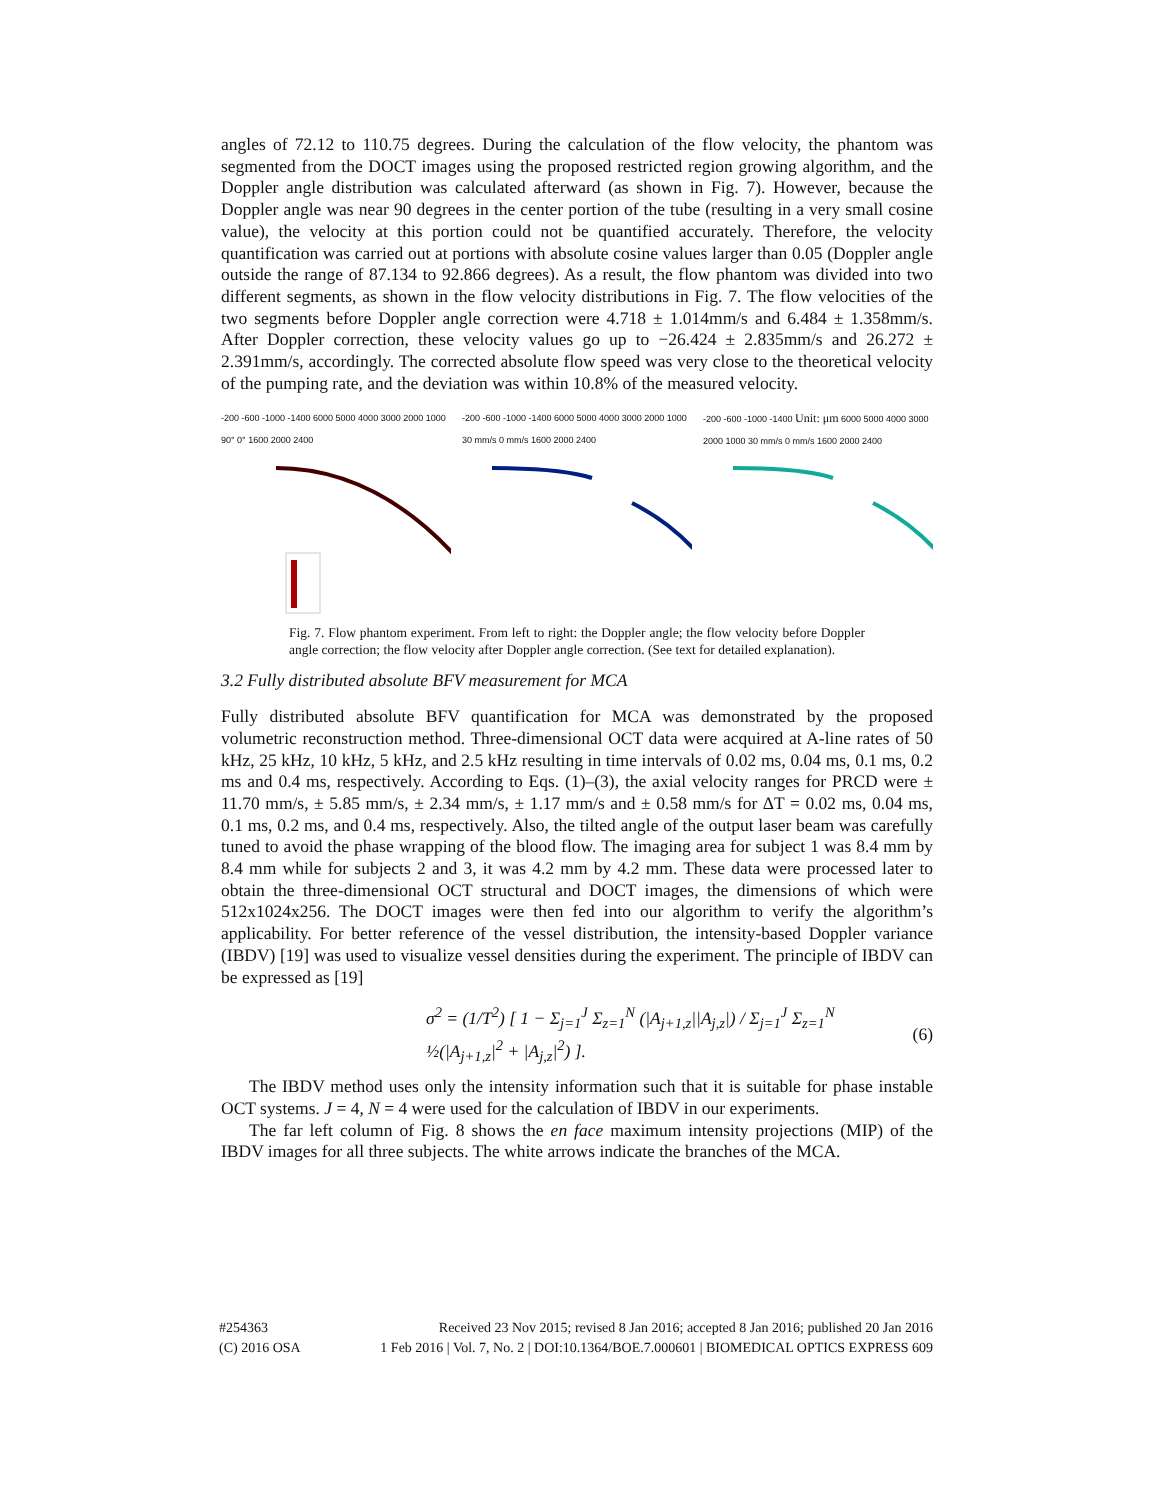angles of 72.12 to 110.75 degrees. During the calculation of the flow velocity, the phantom was segmented from the DOCT images using the proposed restricted region growing algorithm, and the Doppler angle distribution was calculated afterward (as shown in Fig. 7). However, because the Doppler angle was near 90 degrees in the center portion of the tube (resulting in a very small cosine value), the velocity at this portion could not be quantified accurately. Therefore, the velocity quantification was carried out at portions with absolute cosine values larger than 0.05 (Doppler angle outside the range of 87.134 to 92.866 degrees). As a result, the flow phantom was divided into two different segments, as shown in the flow velocity distributions in Fig. 7. The flow velocities of the two segments before Doppler angle correction were 4.718 ± 1.014mm/s and 6.484 ± 1.358mm/s. After Doppler correction, these velocity values go up to −26.424 ± 2.835mm/s and 26.272 ± 2.391mm/s, accordingly. The corrected absolute flow speed was very close to the theoretical velocity of the pumping rate, and the deviation was within 10.8% of the measured velocity.
-200 -600 -1000 -1400 6000 5000 4000 3000 2000 1000 90° 0° 1600 2000 2400
-200 -600 -1000 -1400 6000 5000 4000 3000 2000 1000 30 mm/s 0 mm/s 1600 2000 2400
-200 -600 -1000 -1400 Unit: μm 6000 5000 4000 3000 2000 1000 30 mm/s 0 mm/s 1600 2000 2400
Fig. 7. Flow phantom experiment. From left to right: the Doppler angle; the flow velocity before Doppler angle correction; the flow velocity after Doppler angle correction. (See text for detailed explanation).
3.2 Fully distributed absolute BFV measurement for MCA
Fully distributed absolute BFV quantification for MCA was demonstrated by the proposed volumetric reconstruction method. Three-dimensional OCT data were acquired at A-line rates of 50 kHz, 25 kHz, 10 kHz, 5 kHz, and 2.5 kHz resulting in time intervals of 0.02 ms, 0.04 ms, 0.1 ms, 0.2 ms and 0.4 ms, respectively. According to Eqs. (1)–(3), the axial velocity ranges for PRCD were ± 11.70 mm/s, ± 5.85 mm/s, ± 2.34 mm/s, ± 1.17 mm/s and ± 0.58 mm/s for ΔT = 0.02 ms, 0.04 ms, 0.1 ms, 0.2 ms, and 0.4 ms, respectively. Also, the tilted angle of the output laser beam was carefully tuned to avoid the phase wrapping of the blood flow. The imaging area for subject 1 was 8.4 mm by 8.4 mm while for subjects 2 and 3, it was 4.2 mm by 4.2 mm. These data were processed later to obtain the three-dimensional OCT structural and DOCT images, the dimensions of which were 512x1024x256. The DOCT images were then fed into our algorithm to verify the algorithm’s applicability. For better reference of the vessel distribution, the intensity-based Doppler variance (IBDV) [19] was used to visualize vessel densities during the experiment. The principle of IBDV can be expressed as [19]
σ<sup>2</sup> = (1/T<sup>2</sup>) [ 1 − Σ<sub>j=1</sub><sup>J</sup> Σ<sub>z=1</sub><sup>N</sup> (|A<sub>j+1,z</sub>||A<sub>j,z</sub>|) / Σ<sub>j=1</sub><sup>J</sup> Σ<sub>z=1</sub><sup>N</sup> ½(|A<sub>j+1,z</sub>|<sup>2</sup> + |A<sub>j,z</sub>|<sup>2</sup>) ].
(6)
The IBDV method uses only the intensity information such that it is suitable for phase instable OCT systems. J = 4, N = 4 were used for the calculation of IBDV in our experiments.
The far left column of Fig. 8 shows the en face maximum intensity projections (MIP) of the IBDV images for all three subjects. The white arrows indicate the branches of the MCA.
#254363 Received 23 Nov 2015; revised 8 Jan 2016; accepted 8 Jan 2016; published 20 Jan 2016
(C) 2016 OSA 1 Feb 2016 | Vol. 7, No. 2 | DOI:10.1364/BOE.7.000601 | BIOMEDICAL OPTICS EXPRESS 609